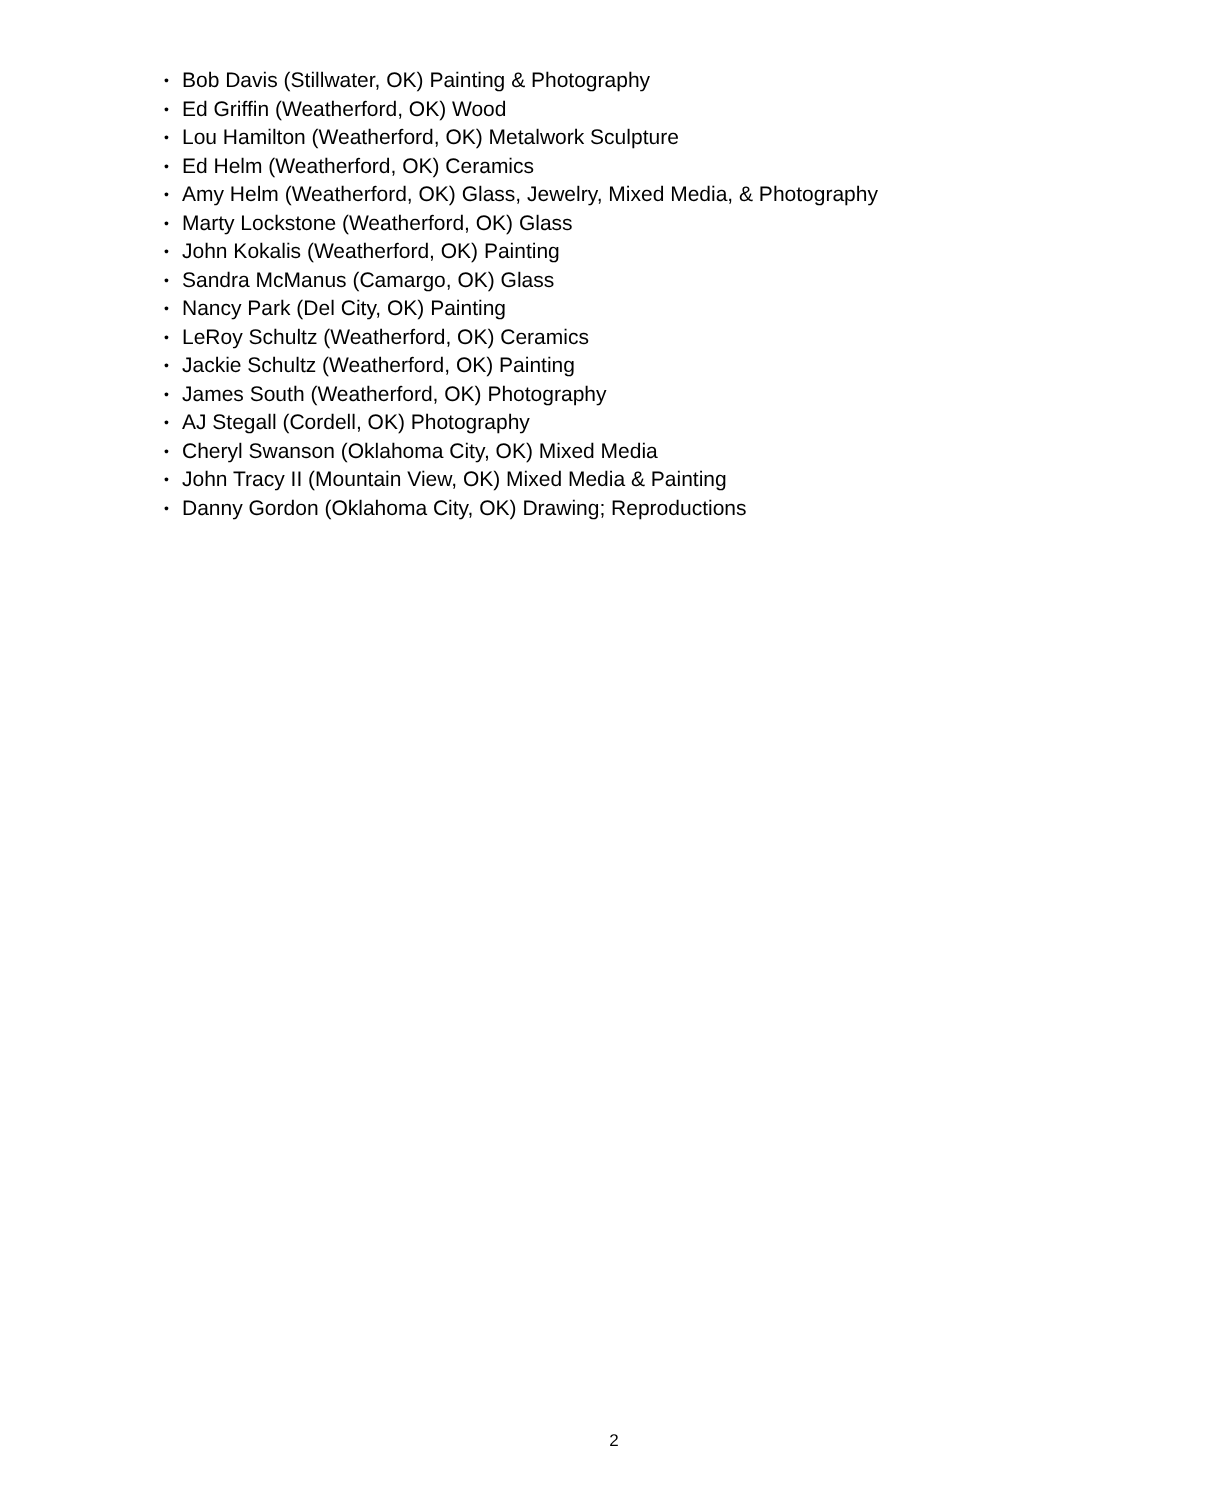• Bob Davis (Stillwater, OK) Painting & Photography
• Ed Griffin (Weatherford, OK) Wood
• Lou Hamilton (Weatherford, OK) Metalwork Sculpture
• Ed Helm (Weatherford, OK) Ceramics
• Amy Helm (Weatherford, OK) Glass, Jewelry, Mixed Media, & Photography
• Marty Lockstone (Weatherford, OK) Glass
• John Kokalis (Weatherford, OK) Painting
• Sandra McManus (Camargo, OK) Glass
• Nancy Park (Del City, OK) Painting
• LeRoy Schultz (Weatherford, OK) Ceramics
• Jackie Schultz (Weatherford, OK) Painting
• James South (Weatherford, OK) Photography
• AJ Stegall (Cordell, OK) Photography
• Cheryl Swanson (Oklahoma City, OK) Mixed Media
• John Tracy II (Mountain View, OK) Mixed Media & Painting
• Danny Gordon (Oklahoma City, OK) Drawing; Reproductions
2